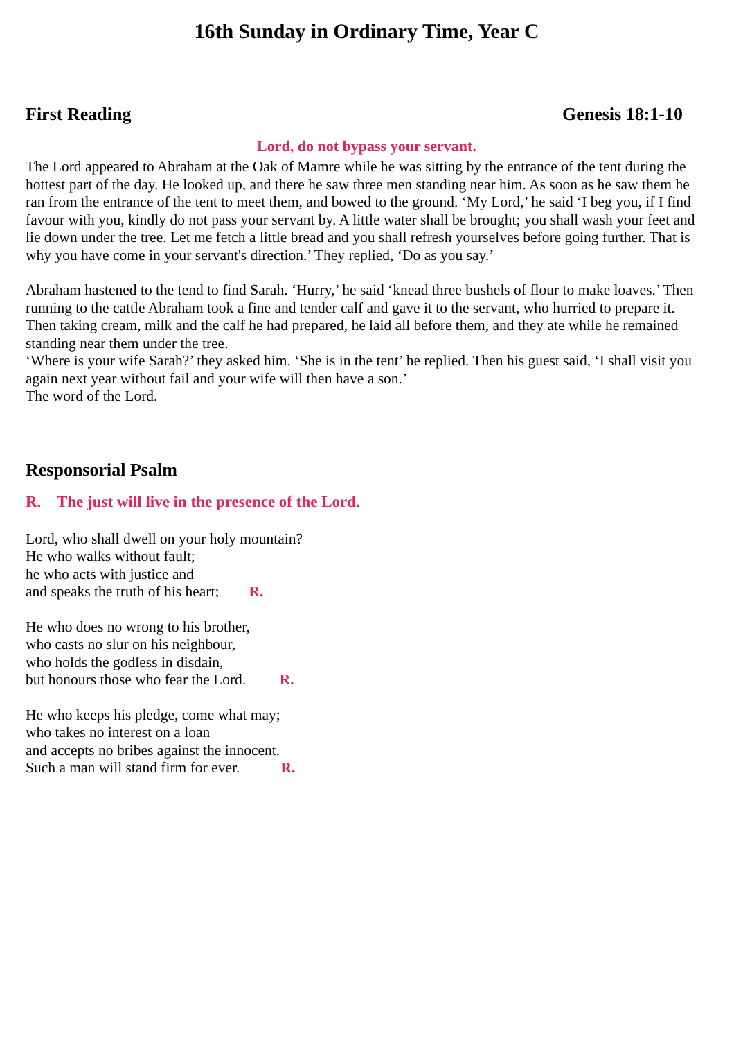16th Sunday in Ordinary Time, Year C
First Reading Genesis 18:1-10
Lord, do not bypass your servant.
The Lord appeared to Abraham at the Oak of Mamre while he was sitting by the entrance of the tent during the hottest part of the day. He looked up, and there he saw three men standing near him. As soon as he saw them he ran from the entrance of the tent to meet them, and bowed to the ground. ‘My Lord,’ he said ‘I beg you, if I find favour with you, kindly do not pass your servant by. A little water shall be brought; you shall wash your feet and lie down under the tree. Let me fetch a little bread and you shall refresh yourselves before going further. That is why you have come in your servant's direction.’ They replied, ‘Do as you say.’
Abraham hastened to the tend to find Sarah. ‘Hurry,’ he said ‘knead three bushels of flour to make loaves.’ Then running to the cattle Abraham took a fine and tender calf and gave it to the servant, who hurried to prepare it. Then taking cream, milk and the calf he had prepared, he laid all before them, and they ate while he remained standing near them under the tree.
‘Where is your wife Sarah?’ they asked him. ‘She is in the tent’ he replied. Then his guest said, ‘I shall visit you again next year without fail and your wife will then have a son.’
The word of the Lord.
Responsorial Psalm
R. The just will live in the presence of the Lord.
Lord, who shall dwell on your holy mountain?
He who walks without fault;
he who acts with justice and
and speaks the truth of his heart; R.
He who does no wrong to his brother,
who casts no slur on his neighbour,
who holds the godless in disdain,
but honours those who fear the Lord. R.
He who keeps his pledge, come what may;
who takes no interest on a loan
and accepts no bribes against the innocent.
Such a man will stand firm for ever. R.